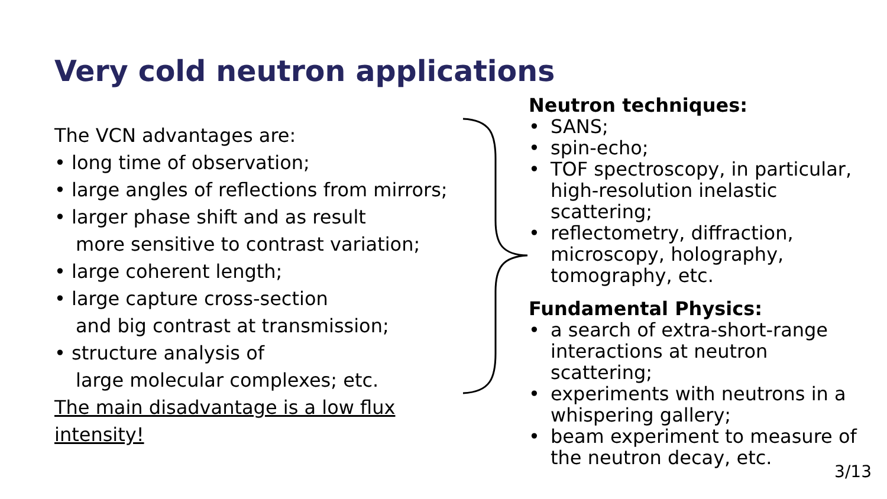Very cold neutron applications
The VCN advantages are:
• long time of observation;
• large angles of reflections from mirrors;
• larger phase shift and as result
more sensitive to contrast variation;
• large coherent length;
• large capture cross-section
and big contrast at transmission;
• structure analysis of
large molecular complexes; etc.
The main disadvantage is a low flux intensity!
Neutron techniques:
• SANS;
• spin-echo;
• TOF spectroscopy, in particular, high-resolution inelastic scattering;
• reflectometry, diffraction, microscopy, holography, tomography, etc.
Fundamental Physics:
• a search of extra-short-range interactions at neutron scattering;
• experiments with neutrons in a whispering gallery;
• beam experiment to measure of the neutron decay, etc.
3/13